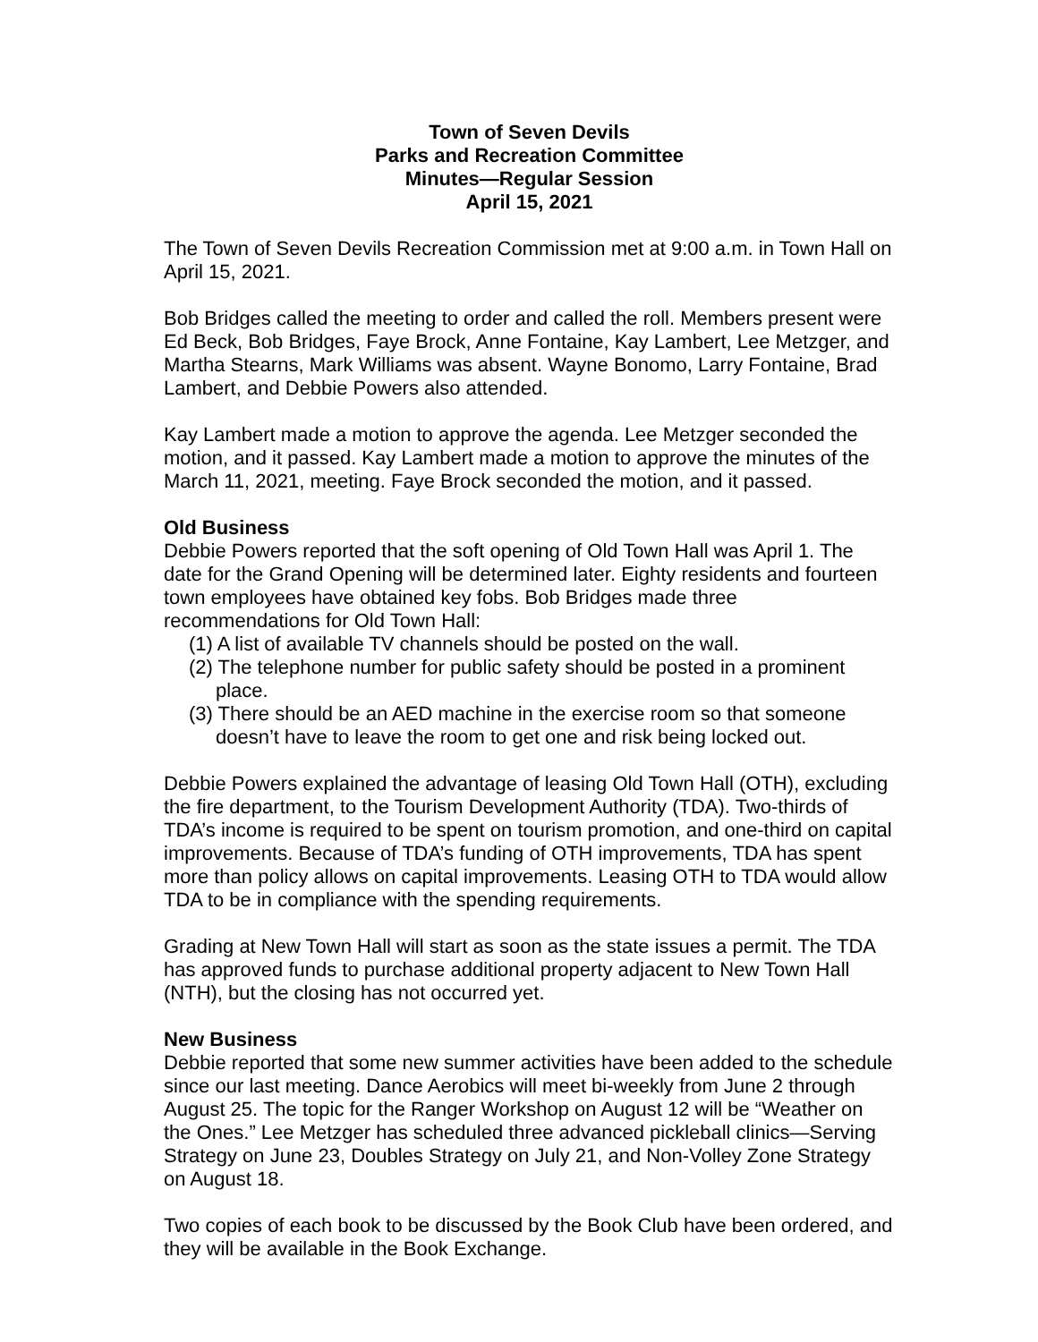Town of Seven Devils
Parks and Recreation Committee
Minutes—Regular Session
April 15, 2021
The Town of Seven Devils Recreation Commission met at 9:00 a.m. in Town Hall on April 15, 2021.
Bob Bridges called the meeting to order and called the roll. Members present were Ed Beck, Bob Bridges, Faye Brock, Anne Fontaine, Kay Lambert, Lee Metzger, and Martha Stearns, Mark Williams was absent. Wayne Bonomo, Larry Fontaine, Brad Lambert, and Debbie Powers also attended.
Kay Lambert made a motion to approve the agenda. Lee Metzger seconded the motion, and it passed. Kay Lambert made a motion to approve the minutes of the March 11, 2021, meeting. Faye Brock seconded the motion, and it passed.
Old Business
Debbie Powers reported that the soft opening of Old Town Hall was April 1. The date for the Grand Opening will be determined later. Eighty residents and fourteen town employees have obtained key fobs. Bob Bridges made three recommendations for Old Town Hall:
(1) A list of available TV channels should be posted on the wall.
(2) The telephone number for public safety should be posted in a prominent place.
(3) There should be an AED machine in the exercise room so that someone doesn’t have to leave the room to get one and risk being locked out.
Debbie Powers explained the advantage of leasing Old Town Hall (OTH), excluding the fire department, to the Tourism Development Authority (TDA). Two-thirds of TDA’s income is required to be spent on tourism promotion, and one-third on capital improvements. Because of TDA’s funding of OTH improvements, TDA has spent more than policy allows on capital improvements. Leasing OTH to TDA would allow TDA to be in compliance with the spending requirements.
Grading at New Town Hall will start as soon as the state issues a permit. The TDA has approved funds to purchase additional property adjacent to New Town Hall (NTH), but the closing has not occurred yet.
New Business
Debbie reported that some new summer activities have been added to the schedule since our last meeting. Dance Aerobics will meet bi-weekly from June 2 through August 25. The topic for the Ranger Workshop on August 12 will be “Weather on the Ones.” Lee Metzger has scheduled three advanced pickleball clinics—Serving Strategy on June 23, Doubles Strategy on July 21, and Non-Volley Zone Strategy on August 18.
Two copies of each book to be discussed by the Book Club have been ordered, and they will be available in the Book Exchange.